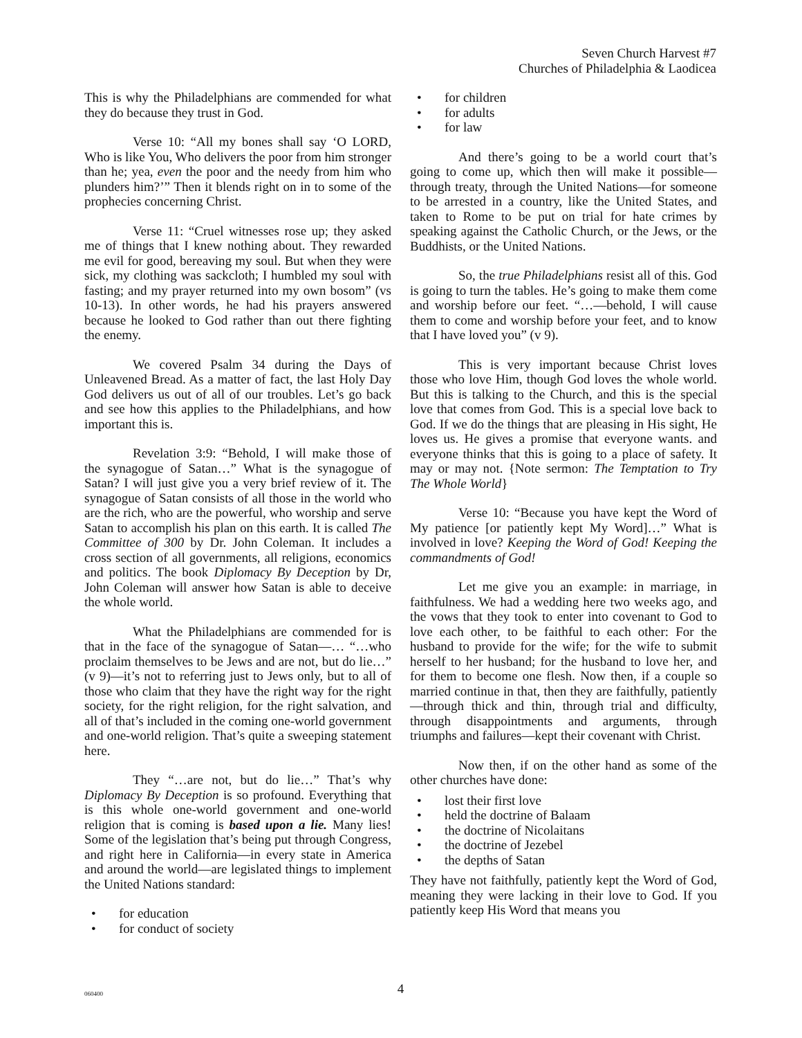Seven Church Harvest #7
Churches of Philadelphia & Laodicea
This is why the Philadelphians are commended for what they do because they trust in God.
Verse 10: “All my bones shall say ‘O LORD, Who is like You, Who delivers the poor from him stronger than he; yea, even the poor and the needy from him who plunders him?’” Then it blends right on in to some of the prophecies concerning Christ.
Verse 11: “Cruel witnesses rose up; they asked me of things that I knew nothing about. They rewarded me evil for good, bereaving my soul. But when they were sick, my clothing was sackcloth; I humbled my soul with fasting; and my prayer returned into my own bosom” (vs 10-13). In other words, he had his prayers answered because he looked to God rather than out there fighting the enemy.
We covered Psalm 34 during the Days of Unleavened Bread. As a matter of fact, the last Holy Day God delivers us out of all of our troubles. Let’s go back and see how this applies to the Philadelphians, and how important this is.
Revelation 3:9: “Behold, I will make those of the synagogue of Satan…” What is the synagogue of Satan? I will just give you a very brief review of it. The synagogue of Satan consists of all those in the world who are the rich, who are the powerful, who worship and serve Satan to accomplish his plan on this earth. It is called The Committee of 300 by Dr. John Coleman. It includes a cross section of all governments, all religions, economics and politics. The book Diplomacy By Deception by Dr, John Coleman will answer how Satan is able to deceive the whole world.
What the Philadelphians are commended for is that in the face of the synagogue of Satan—… “…who proclaim themselves to be Jews and are not, but do lie…” (v 9)—it’s not to referring just to Jews only, but to all of those who claim that they have the right way for the right society, for the right religion, for the right salvation, and all of that’s included in the coming one-world government and one-world religion. That’s quite a sweeping statement here.
They “…are not, but do lie…” That’s why Diplomacy By Deception is so profound. Everything that is this whole one-world government and one-world religion that is coming is based upon a lie. Many lies! Some of the legislation that’s being put through Congress, and right here in California—in every state in America and around the world—are legislated things to implement the United Nations standard:
for education
for conduct of society
for children
for adults
for law
And there’s going to be a world court that’s going to come up, which then will make it possible—through treaty, through the United Nations—for someone to be arrested in a country, like the United States, and taken to Rome to be put on trial for hate crimes by speaking against the Catholic Church, or the Jews, or the Buddhists, or the United Nations.
So, the true Philadelphians resist all of this. God is going to turn the tables. He’s going to make them come and worship before our feet. “…—behold, I will cause them to come and worship before your feet, and to know that I have loved you” (v 9).
This is very important because Christ loves those who love Him, though God loves the whole world. But this is talking to the Church, and this is the special love that comes from God. This is a special love back to God. If we do the things that are pleasing in His sight, He loves us. He gives a promise that everyone wants. and everyone thinks that this is going to a place of safety. It may or may not. {Note sermon: The Temptation to Try The Whole World}
Verse 10: “Because you have kept the Word of My patience [or patiently kept My Word]…” What is involved in love? Keeping the Word of God! Keeping the commandments of God!
Let me give you an example: in marriage, in faithfulness. We had a wedding here two weeks ago, and the vows that they took to enter into covenant to God to love each other, to be faithful to each other: For the husband to provide for the wife; for the wife to submit herself to her husband; for the husband to love her, and for them to become one flesh. Now then, if a couple so married continue in that, then they are faithfully, patiently—through thick and thin, through trial and difficulty, through disappointments and arguments, through triumphs and failures—kept their covenant with Christ.
Now then, if on the other hand as some of the other churches have done:
lost their first love
held the doctrine of Balaam
the doctrine of Nicolaitans
the doctrine of Jezebel
the depths of Satan
They have not faithfully, patiently kept the Word of God, meaning they were lacking in their love to God. If you patiently keep His Word that means you
060400
4